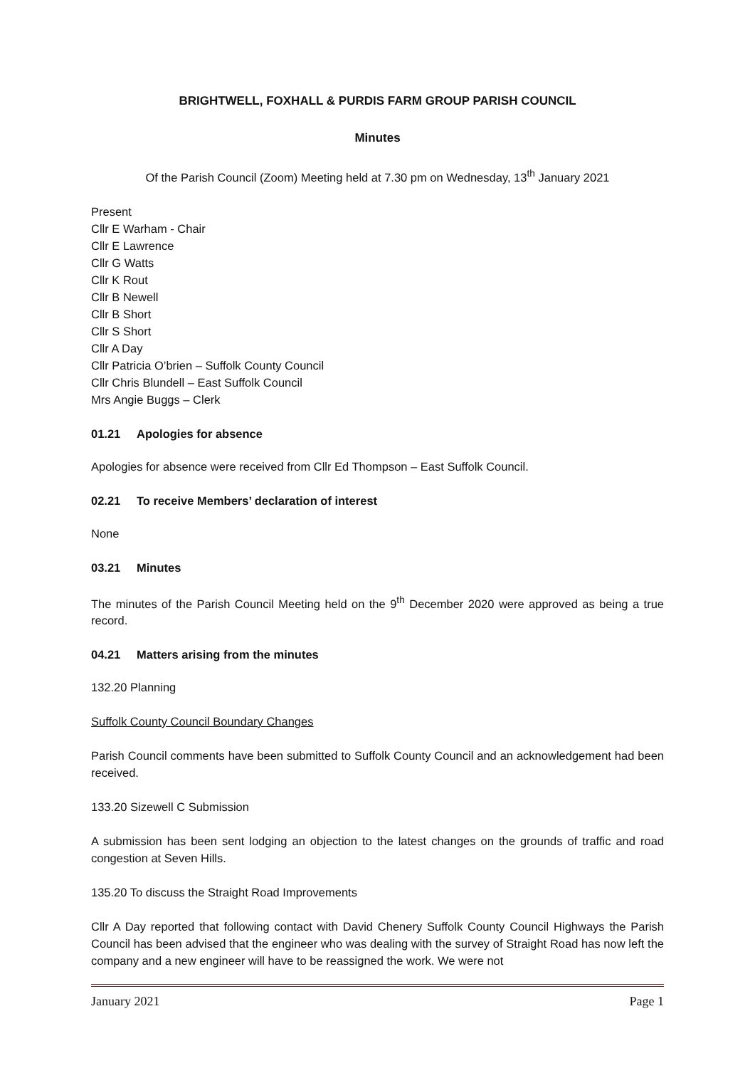BRIGHTWELL, FOXHALL & PURDIS FARM GROUP PARISH COUNCIL
Minutes
Of the Parish Council (Zoom) Meeting held at 7.30 pm on Wednesday, 13<sup>th</sup> January 2021
Present
Cllr E Warham - Chair
Cllr E Lawrence
Cllr G Watts
Cllr K Rout
Cllr B Newell
Cllr B Short
Cllr S Short
Cllr A Day
Cllr Patricia O’brien – Suffolk County Council
Cllr Chris Blundell – East Suffolk Council
Mrs Angie Buggs – Clerk
01.21 Apologies for absence
Apologies for absence were received from Cllr Ed Thompson – East Suffolk Council.
02.21 To receive Members’ declaration of interest
None
03.21 Minutes
The minutes of the Parish Council Meeting held on the 9<sup>th</sup> December 2020 were approved as being a true record.
04.21 Matters arising from the minutes
132.20 Planning
Suffolk County Council Boundary Changes
Parish Council comments have been submitted to Suffolk County Council and an acknowledgement had been received.
133.20 Sizewell C Submission
A submission has been sent lodging an objection to the latest changes on the grounds of traffic and road congestion at Seven Hills.
135.20 To discuss the Straight Road Improvements
Cllr A Day reported that following contact with David Chenery Suffolk County Council Highways the Parish Council has been advised that the engineer who was dealing with the survey of Straight Road has now left the company and a new engineer will have to be reassigned the work. We were not
January 2021 Page 1